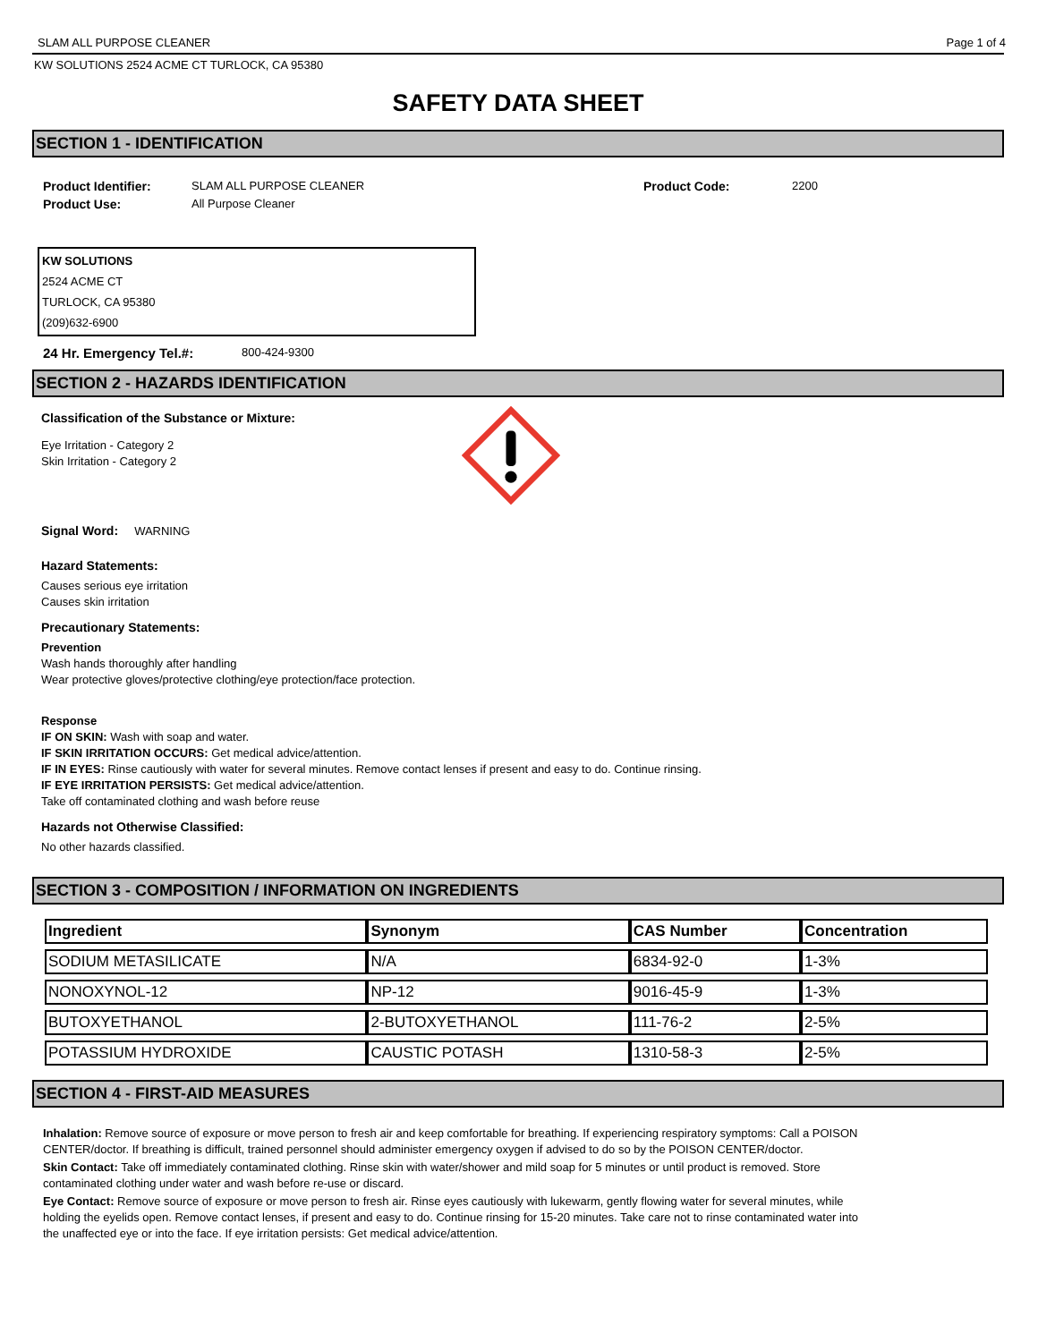SLAM ALL PURPOSE CLEANER Page 1 of 4
KW SOLUTIONS 2524 ACME CT TURLOCK, CA 95380
SAFETY DATA SHEET
SECTION 1 - IDENTIFICATION
Product Identifier: SLAM ALL PURPOSE CLEANER Product Code: 2200
Product Use: All Purpose Cleaner
KW SOLUTIONS
2524 ACME CT
TURLOCK, CA 95380
(209)632-6900
24 Hr. Emergency Tel.#: 800-424-9300
SECTION 2 - HAZARDS IDENTIFICATION
Classification of the Substance or Mixture:
Eye Irritation - Category 2
Skin Irritation - Category 2
Signal Word: WARNING
Hazard Statements:
Causes serious eye irritation
Causes skin irritation
Precautionary Statements:
Prevention
Wash hands thoroughly after handling
Wear protective gloves/protective clothing/eye protection/face protection.
Response
IF ON SKIN: Wash with soap and water.
IF SKIN IRRITATION OCCURS: Get medical advice/attention.
IF IN EYES: Rinse cautiously with water for several minutes. Remove contact lenses if present and easy to do. Continue rinsing.
IF EYE IRRITATION PERSISTS: Get medical advice/attention.
Take off contaminated clothing and wash before reuse
Hazards not Otherwise Classified:
No other hazards classified.
SECTION 3 - COMPOSITION / INFORMATION ON INGREDIENTS
| Ingredient | Synonym | CAS Number | Concentration |
| --- | --- | --- | --- |
| SODIUM METASILICATE | N/A | 6834-92-0 | 1-3% |
| NONOXYNOL-12 | NP-12 | 9016-45-9 | 1-3% |
| BUTOXYETHANOL | 2-BUTOXYETHANOL | 111-76-2 | 2-5% |
| POTASSIUM HYDROXIDE | CAUSTIC POTASH | 1310-58-3 | 2-5% |
SECTION 4 - FIRST-AID MEASURES
Inhalation: Remove source of exposure or move person to fresh air and keep comfortable for breathing. If experiencing respiratory symptoms: Call a POISON CENTER/doctor. If breathing is difficult, trained personnel should administer emergency oxygen if advised to do so by the POISON CENTER/doctor.
Skin Contact: Take off immediately contaminated clothing. Rinse skin with water/shower and mild soap for 5 minutes or until product is removed. Store contaminated clothing under water and wash before re-use or discard.
Eye Contact: Remove source of exposure or move person to fresh air. Rinse eyes cautiously with lukewarm, gently flowing water for several minutes, while holding the eyelids open. Remove contact lenses, if present and easy to do. Continue rinsing for 15-20 minutes. Take care not to rinse contaminated water into the unaffected eye or into the face. If eye irritation persists: Get medical advice/attention.